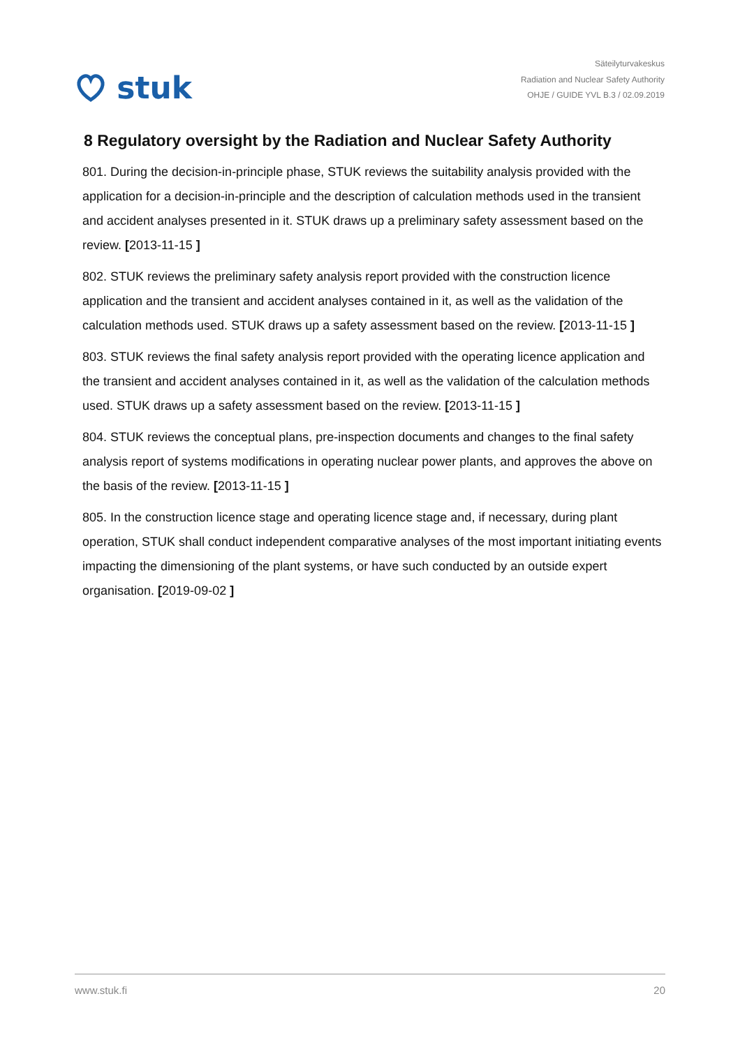stuk
Säteilyturvakeskus
Radiation and Nuclear Safety Authority
OHJE / GUIDE YVL B.3 / 02.09.2019
8 Regulatory oversight by the Radiation and Nuclear Safety Authority
801. During the decision-in-principle phase, STUK reviews the suitability analysis provided with the application for a decision-in-principle and the description of calculation methods used in the transient and accident analyses presented in it. STUK draws up a preliminary safety assessment based on the review. [2013-11-15 ]
802. STUK reviews the preliminary safety analysis report provided with the construction licence application and the transient and accident analyses contained in it, as well as the validation of the calculation methods used. STUK draws up a safety assessment based on the review. [2013-11-15 ]
803. STUK reviews the final safety analysis report provided with the operating licence application and the transient and accident analyses contained in it, as well as the validation of the calculation methods used. STUK draws up a safety assessment based on the review. [2013-11-15 ]
804. STUK reviews the conceptual plans, pre-inspection documents and changes to the final safety analysis report of systems modifications in operating nuclear power plants, and approves the above on the basis of the review. [2013-11-15 ]
805. In the construction licence stage and operating licence stage and, if necessary, during plant operation, STUK shall conduct independent comparative analyses of the most important initiating events impacting the dimensioning of the plant systems, or have such conducted by an outside expert organisation. [2019-09-02 ]
www.stuk.fi 20